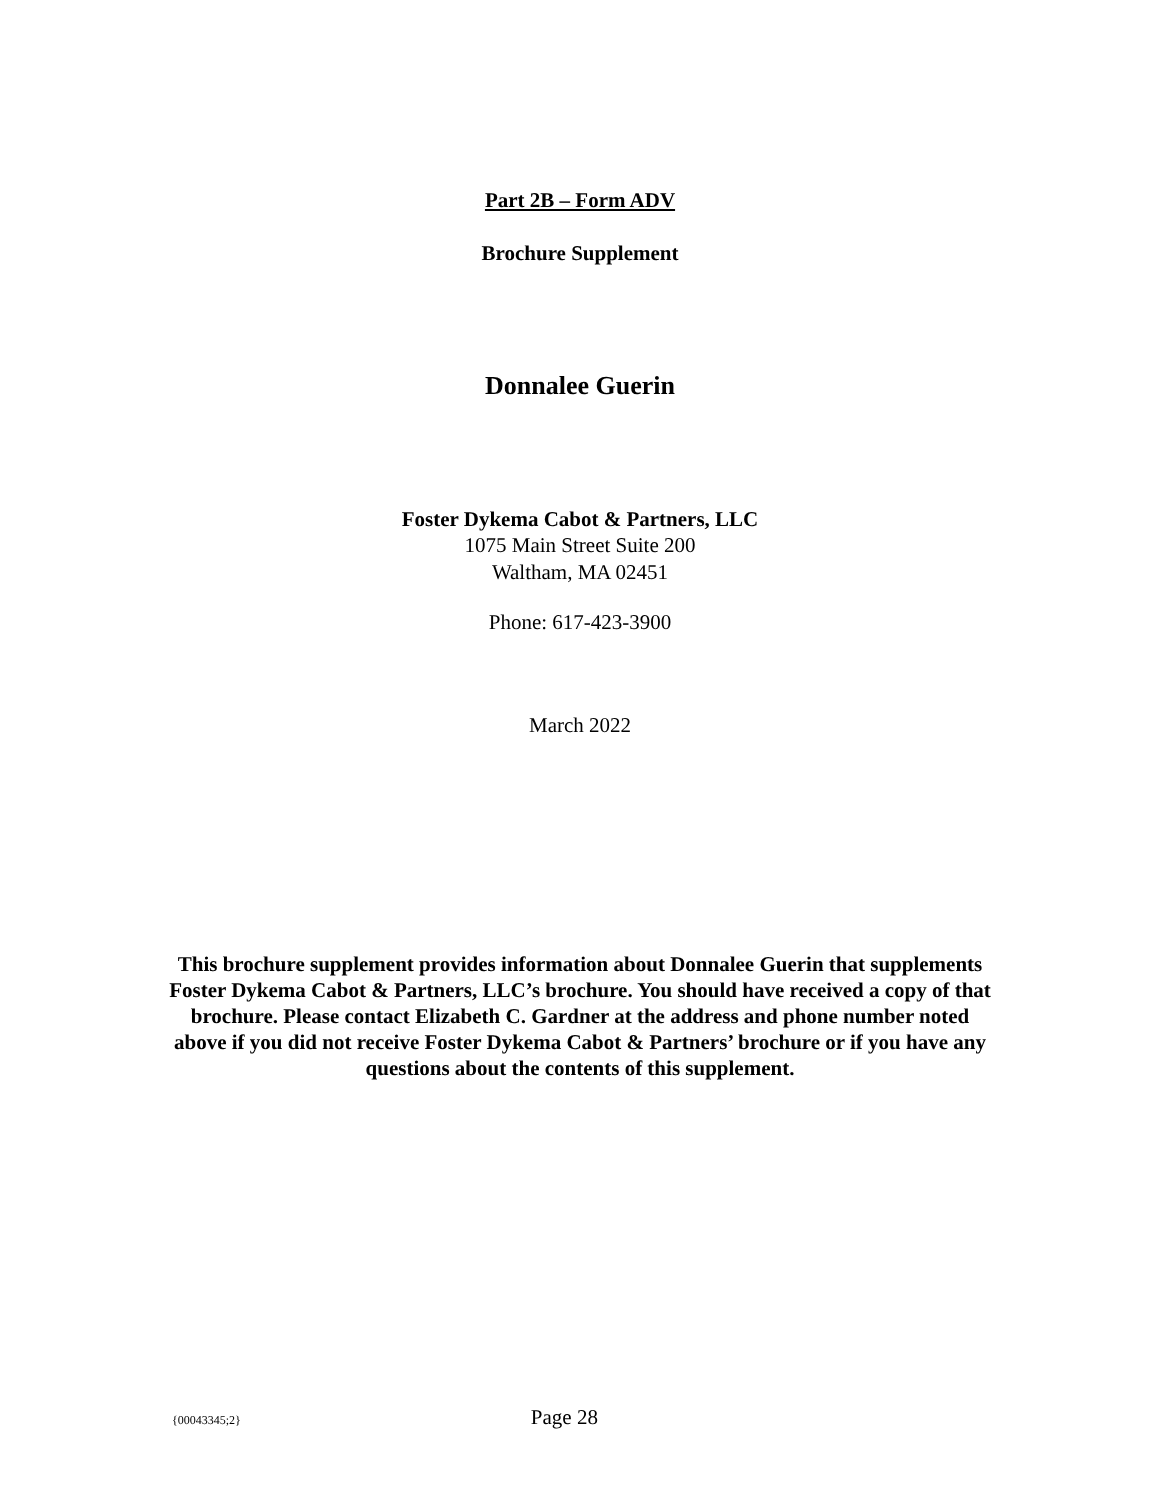Part 2B – Form ADV
Brochure Supplement
Donnalee Guerin
Foster Dykema Cabot & Partners, LLC
1075 Main Street Suite 200
Waltham, MA 02451
Phone: 617-423-3900
March 2022
This brochure supplement provides information about Donnalee Guerin that supplements Foster Dykema Cabot & Partners, LLC’s brochure. You should have received a copy of that brochure. Please contact Elizabeth C. Gardner at the address and phone number noted above if you did not receive Foster Dykema Cabot & Partners’ brochure or if you have any questions about the contents of this supplement.
{00043345;2} Page 28